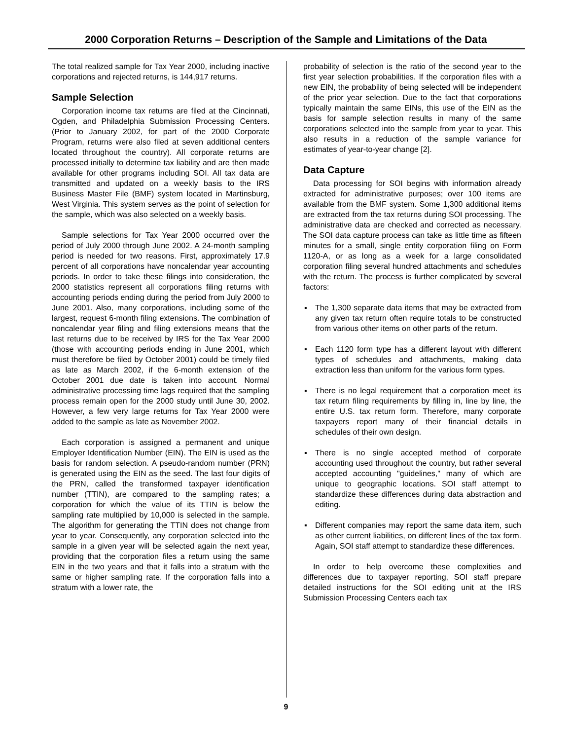2000 Corporation Returns – Description of the Sample and Limitations of the Data
The total realized sample for Tax Year 2000, including inactive corporations and rejected returns, is 144,917 returns.
Sample Selection
Corporation income tax returns are filed at the Cincinnati, Ogden, and Philadelphia Submission Processing Centers. (Prior to January 2002, for part of the 2000 Corporate Program, returns were also filed at seven additional centers located throughout the country). All corporate returns are processed initially to determine tax liability and are then made available for other programs including SOI. All tax data are transmitted and updated on a weekly basis to the IRS Business Master File (BMF) system located in Martinsburg, West Virginia. This system serves as the point of selection for the sample, which was also selected on a weekly basis.
Sample selections for Tax Year 2000 occurred over the period of July 2000 through June 2002. A 24-month sampling period is needed for two reasons. First, approximately 17.9 percent of all corporations have noncalendar year accounting periods. In order to take these filings into consideration, the 2000 statistics represent all corporations filing returns with accounting periods ending during the period from July 2000 to June 2001. Also, many corporations, including some of the largest, request 6-month filing extensions. The combination of noncalendar year filing and filing extensions means that the last returns due to be received by IRS for the Tax Year 2000 (those with accounting periods ending in June 2001, which must therefore be filed by October 2001) could be timely filed as late as March 2002, if the 6-month extension of the October 2001 due date is taken into account. Normal administrative processing time lags required that the sampling process remain open for the 2000 study until June 30, 2002. However, a few very large returns for Tax Year 2000 were added to the sample as late as November 2002.
Each corporation is assigned a permanent and unique Employer Identification Number (EIN). The EIN is used as the basis for random selection. A pseudo-random number (PRN) is generated using the EIN as the seed. The last four digits of the PRN, called the transformed taxpayer identification number (TTIN), are compared to the sampling rates; a corporation for which the value of its TTIN is below the sampling rate multiplied by 10,000 is selected in the sample. The algorithm for generating the TTIN does not change from year to year. Consequently, any corporation selected into the sample in a given year will be selected again the next year, providing that the corporation files a return using the same EIN in the two years and that it falls into a stratum with the same or higher sampling rate. If the corporation falls into a stratum with a lower rate, the
probability of selection is the ratio of the second year to the first year selection probabilities. If the corporation files with a new EIN, the probability of being selected will be independent of the prior year selection. Due to the fact that corporations typically maintain the same EINs, this use of the EIN as the basis for sample selection results in many of the same corporations selected into the sample from year to year. This also results in a reduction of the sample variance for estimates of year-to-year change [2].
Data Capture
Data processing for SOI begins with information already extracted for administrative purposes; over 100 items are available from the BMF system. Some 1,300 additional items are extracted from the tax returns during SOI processing. The administrative data are checked and corrected as necessary. The SOI data capture process can take as little time as fifteen minutes for a small, single entity corporation filing on Form 1120-A, or as long as a week for a large consolidated corporation filing several hundred attachments and schedules with the return. The process is further complicated by several factors:
▪ The 1,300 separate data items that may be extracted from any given tax return often require totals to be constructed from various other items on other parts of the return.
▪ Each 1120 form type has a different layout with different types of schedules and attachments, making data extraction less than uniform for the various form types.
▪ There is no legal requirement that a corporation meet its tax return filing requirements by filling in, line by line, the entire U.S. tax return form. Therefore, many corporate taxpayers report many of their financial details in schedules of their own design.
▪ There is no single accepted method of corporate accounting used throughout the country, but rather several accepted accounting "guidelines," many of which are unique to geographic locations. SOI staff attempt to standardize these differences during data abstraction and editing.
▪ Different companies may report the same data item, such as other current liabilities, on different lines of the tax form. Again, SOI staff attempt to standardize these differences.
In order to help overcome these complexities and differences due to taxpayer reporting, SOI staff prepare detailed instructions for the SOI editing unit at the IRS Submission Processing Centers each tax
9